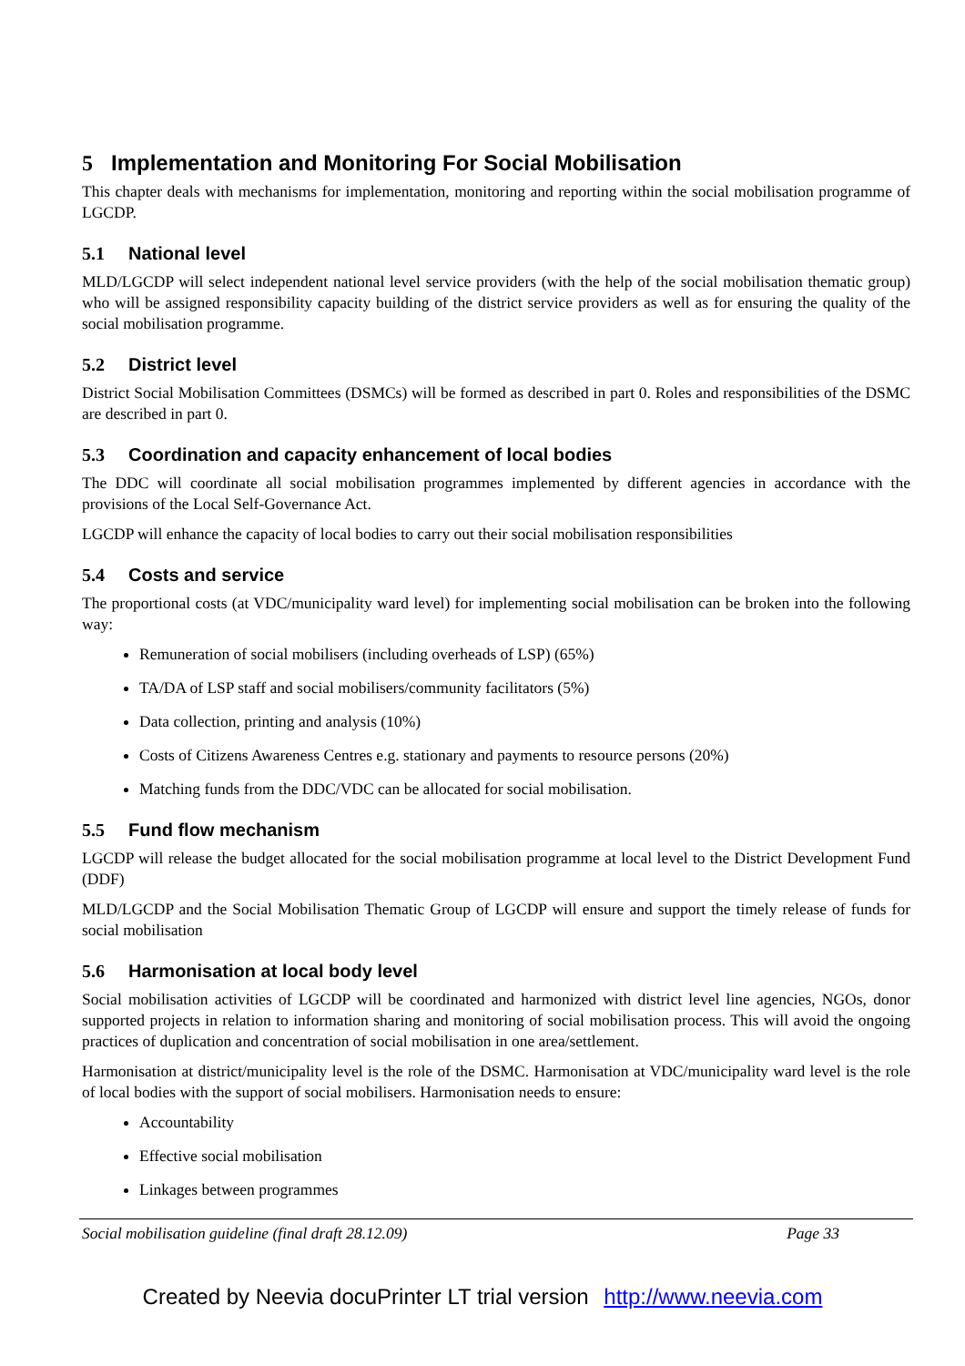5 Implementation and Monitoring For Social Mobilisation
This chapter deals with mechanisms for implementation, monitoring and reporting within the social mobilisation programme of LGCDP.
5.1 National level
MLD/LGCDP will select independent national level service providers (with the help of the social mobilisation thematic group) who will be assigned responsibility capacity building of the district service providers as well as for ensuring the quality of the social mobilisation programme.
5.2 District level
District Social Mobilisation Committees (DSMCs) will be formed as described in part 0. Roles and responsibilities of the DSMC are described in part 0.
5.3 Coordination and capacity enhancement of local bodies
The DDC will coordinate all social mobilisation programmes implemented by different agencies in accordance with the provisions of the Local Self-Governance Act.
LGCDP will enhance the capacity of local bodies to carry out their social mobilisation responsibilities
5.4 Costs and service
The proportional costs (at VDC/municipality ward level) for implementing social mobilisation can be broken into the following way:
Remuneration of social mobilisers (including overheads of LSP) (65%)
TA/DA of LSP staff and social mobilisers/community facilitators (5%)
Data collection, printing and analysis (10%)
Costs of Citizens Awareness Centres e.g. stationary and payments to resource persons (20%)
Matching funds from the DDC/VDC can be allocated for social mobilisation.
5.5 Fund flow mechanism
LGCDP will release the budget allocated for the social mobilisation programme at local level to the District Development Fund (DDF)
MLD/LGCDP and the Social Mobilisation Thematic Group of LGCDP will ensure and support the timely release of funds for social mobilisation
5.6 Harmonisation at local body level
Social mobilisation activities of LGCDP will be coordinated and harmonized with district level line agencies, NGOs, donor supported projects in relation to information sharing and monitoring of social mobilisation process. This will avoid the ongoing practices of duplication and concentration of social mobilisation in one area/settlement.
Harmonisation at district/municipality level is the role of the DSMC. Harmonisation at VDC/municipality ward level is the role of local bodies with the support of social mobilisers. Harmonisation needs to ensure:
Accountability
Effective social mobilisation
Linkages between programmes
Social mobilisation guideline (final draft 28.12.09) Page 33
Created by Neevia docuPrinter LT trial version http://www.neevia.com